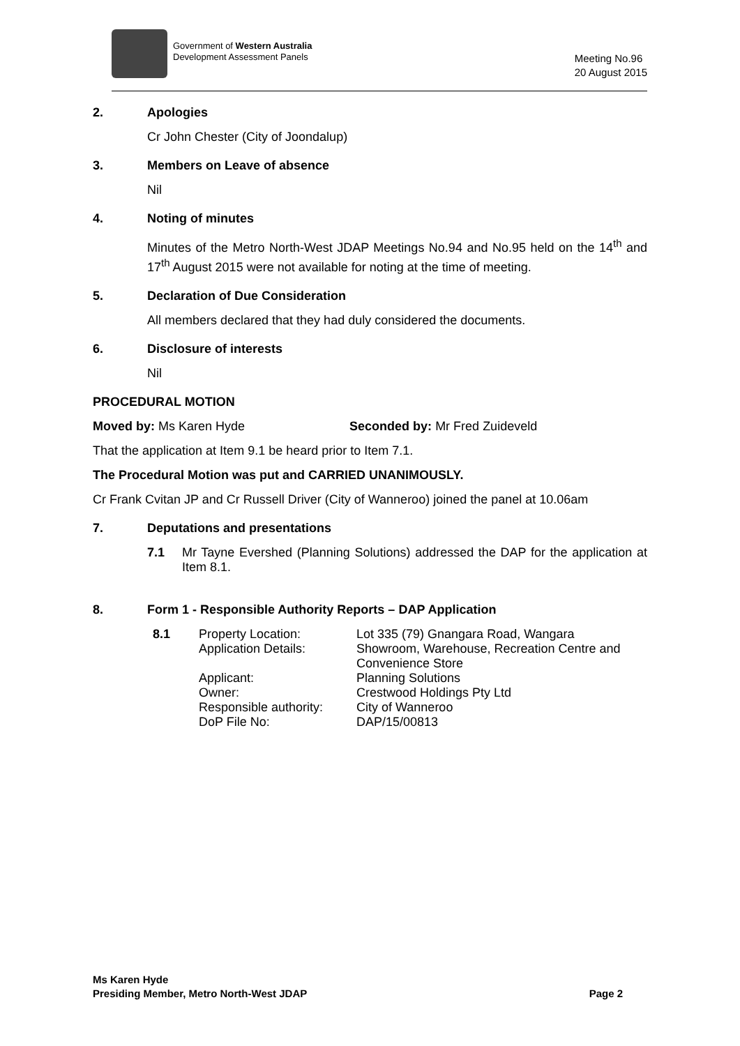Government of Western Australia
Development Assessment Panels
Meeting No.96
20 August 2015
2. Apologies
Cr John Chester (City of Joondalup)
3. Members on Leave of absence
Nil
4. Noting of minutes
Minutes of the Metro North-West JDAP Meetings No.94 and No.95 held on the 14<sup>th</sup> and 17<sup>th</sup> August 2015 were not available for noting at the time of meeting.
5. Declaration of Due Consideration
All members declared that they had duly considered the documents.
6. Disclosure of interests
Nil
PROCEDURAL MOTION
Moved by: Ms Karen Hyde Seconded by: Mr Fred Zuideveld
That the application at Item 9.1 be heard prior to Item 7.1.
The Procedural Motion was put and CARRIED UNANIMOUSLY.
Cr Frank Cvitan JP and Cr Russell Driver (City of Wanneroo) joined the panel at 10.06am
7. Deputations and presentations
7.1 Mr Tayne Evershed (Planning Solutions) addressed the DAP for the application at Item 8.1.
8. Form 1 - Responsible Authority Reports – DAP Application
| 8.1 | Property Location: | Lot 335 (79) Gnangara Road, Wangara |
| | Application Details: | Showroom, Warehouse, Recreation Centre and Convenience Store |
| | Applicant: | Planning Solutions |
| | Owner: | Crestwood Holdings Pty Ltd |
| | Responsible authority: | City of Wanneroo |
| | DoP File No: | DAP/15/00813 |
Ms Karen Hyde
Presiding Member, Metro North-West JDAP Page 2